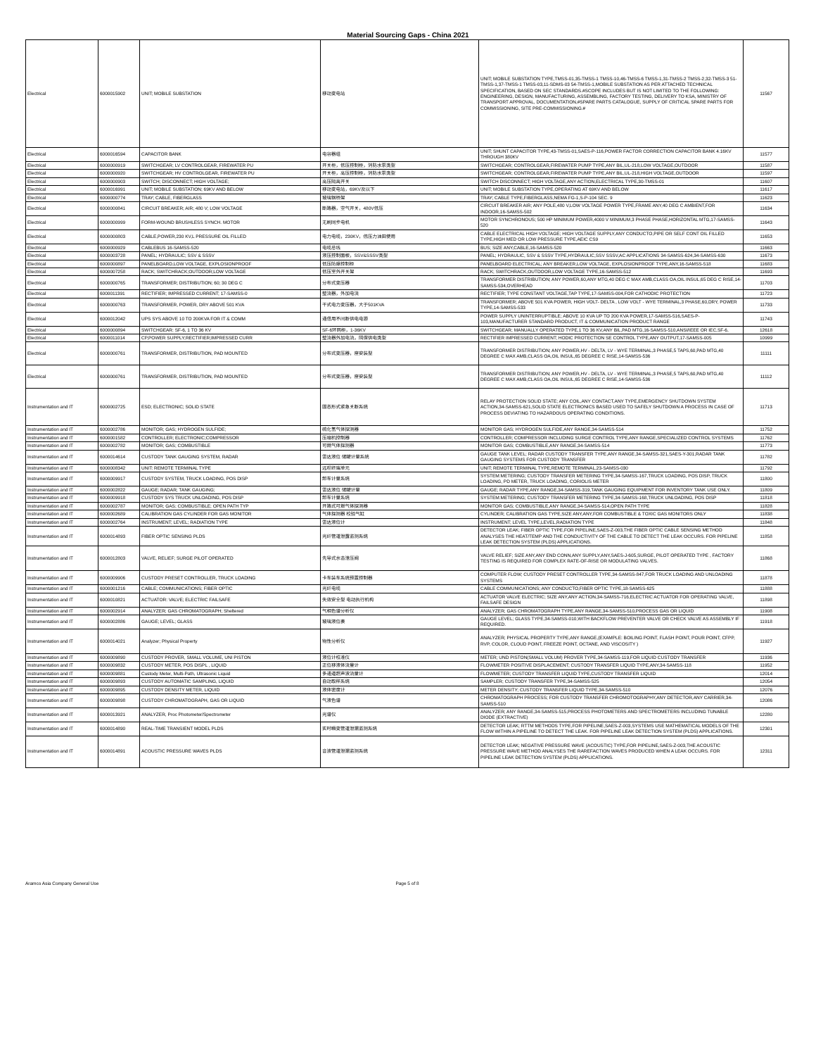Material Sourcing Gaps - China 2021
| Electrical | 6000015902 | UNIT; MOBILE SUBSTATION | 移动变电站 | UNIT; MOBILE SUBSTATION TYPE,TMSS-01,35-TMSS-1 TMSS-10,46-TMSS-6 TMSS-1,31-TMSS-2 TMSS-2,32-TMSS-3 51-TMSS-1,37-TMSS-1 TMSS-03,11-SDMS-03 54-TMSS-1,MOBILE SUBSTATION AS PER ATTACHED TECHNICAL SPECIFICATION, BASED ON SEC STANDARDS.#SCOPE INCLUDES BUT IS NOT LIMITED TO THE FOLLOWING: ENGINEERING, DESIGN, MANUFACTURING, ASSEMBLING, FACTORY TESTING, DELIVERY TO KSA, MINISTRY OF TRANSPORT APPROVAL, DOCUMENTATION,#SPARE PARTS CATALOGUE, SUPPLY OF CRITICAL SPARE PARTS FOR COMMISSIONING, SITE PRE-COMMISSIONING.# | 11567 |
| Electrical | 6000016594 | CAPACITOR BANK | 电容器组 | UNIT; SHUNT CAPACITOR TYPE,43-TMSS-01,SAES-P-116,POWER FACTOR CORRECTION CAPACITOR BANK 4.16KV THROUGH 380KV | 11577 |
| Electrical | 6000000919 | SWITCHGEAR; LV CONTROLGEAR, FIREWATER PU | 开关柜，低压控制柜，消防水泵类型 | SWITCHGEAR; CONTROLGEAR,FIREWATER PUMP TYPE,ANY BIL,UL-218,LOW VOLTAGE,OUTDOOR | 11587 |
| Electrical | 6000000920 | SWITCHGEAR; HV CONTROLGEAR, FIREWATER PU | 开关柜，高压控制柜，消防水泵类型 | SWITCHGEAR; CONTROLGEAR,FIREWATER PUMP TYPE,ANY BIL,UL-218,HIGH VOLTAGE,OUTDOOR | 11597 |
| Electrical | 6000000903 | SWITCH; DISCONNECT; HIGH VOLTAGE; | 高压隔离开关 | SWITCH DISCONNECT; HIGH VOLTAGE,ANY ACTION,ELECTRICAL TYPE,30-TMSS-01 | 11607 |
| Electrical | 6000016991 | UNIT; MOBILE SUBSTATION; 69KV AND BELOW | 移动变电站，69KV及以下 | UNIT; MOBILE SUBSTATION TYPE,OPERATING AT 69KV AND BELOW | 11617 |
| Electrical | 6000000774 | TRAY; CABLE, FIBERGLASS | 玻璃钢桥架 | TRAY; CABLE TYPE,FIBERGLASS,NEMA FG-1,S-P-104 SEC. 9 | 11623 |
| Electrical | 6000000841 | CIRCUIT BREAKER; AIR; 480 V; LOW VOLTAGE | 断路器，空气开关，480V低压 | CIRCUIT BREAKER AIR; ANY POLE,480 V,LOW VOLTAGE POWER TYPE,FRAME ANY,40 DEG C AMBIENT,FOR INDOOR,16-SAMSS-502 | 11634 |
| Electrical | 6000000999 | FORM-WOUND BRUSHLESS SYNCH. MOTOR | 无刷同步电机 | MOTOR SYNCHRONOUS; 500 HP MINIMUM POWER,4000 V MINIMUM,3 PHASE PHASE,HORIZONTAL MTG,17-SAMSS-520 | 11643 |
| Electrical | 6000000803 | CABLE,POWER,230 KV,L PRESSURE OIL FILLED | 电力电缆，230KV，低压力油田使用 | CABLE ELECTRICAL HIGH VOLTAGE; HIGH VOLTAGE SUPPLY,ANY CONDUCTO,PIPE OR SELF CONT OIL FILLED TYPE,HIGH MED OR LOW PRESSURE TYPE,AEIC CS9 | 11653 |
| Electrical | 6000000929 | CABLEBUS 16-SAMSS-520 | 电缆总线 | BUS; SIZE ANY,CABLE,16-SAMSS-520 | 11663 |
| Electrical | 6000003728 | PANEL; HYDRAULIC; SSV & SSSV | 液压控制面板，SSV&SSSV类型 | PANEL; HYDRAULIC, SSV & SSSV TYPE,HYDRAULIC,SSV SSSV,AC APPLICATIONS 34-SAMSS-624,34-SAMSS-630 | 11673 |
| Electrical | 6000000897 | PANELBOARD,LOW VOLTAGE, EXPLOSIONPROOF | 低压防爆控制柜 | PANELBOARD ELECTRICAL; ANY BREAKER,LOW VOLTAGE, EXPLOSIONPROOF TYPE,ANY,16-SAMSS-518 | 11683 |
| Electrical | 6000007258 | RACK; SWITCHRACK;OUTDOOR;LOW VOLTAGE | 低压室外开关架 | RACK; SWITCHRACK,OUTDOOR,LOW VOLTAGE TYPE,16-SAMSS-512 | 11693 |
| Electrical | 6000000765 | TRANSFORMER; DISTRIBUTION; 60; 30 DEG C | 分布式变压器 | TRANSFORMER DISTRIBUTION; ANY POWER,60,ANY MTG,40 DEG C MAX AMB,CLASS OA,OIL INSUL,65 DEG C RISE,14-SAMSS-534,OVERHEAD | 11703 |
| Electrical | 6000011391 | RECTIFIER; IMPRESSED CURRENT; 17-SAMSS-0 | 整流器，外加电流 | RECTIFIER; TYPE CONSTANT VOLTAGE,TAP TYPE,17-SAMSS-004,FOR CATHODIC PROTECTION | 11723 |
| Electrical | 6000000763 | TRANSFORMER, POWER, DRY ABOVE 501 KVA | 干式电力变压器，大于501KVA | TRANSFORMER; ABOVE 501 KVA POWER, HIGH VOLT- DELTA , LOW VOLT - WYE TERMINAL,3 PHASE,60,DRY, POWER TYPE,14-SAMSS-533 | 11733 |
| Electrical | 6000012042 | UPS SYS ABOVE 10 TO 200KVA FOR IT & COMM | 通信用不间断供电电源 | POWER SUPPLY UNINTERRUPTIBLE; ABOVE 10 KVA UP TO 200 KVA POWER,17-SAMSS-516,SAES-P-103,MANUFACTURER STANDARD PRODUCT, IT & COMMUNICATION PRODUCT RANGE | 11743 |
| Electrical | 6000000894 | SWITCHGEAR: SF-6, 1 TO 36 KV | SF-6环网柜，1-36KV | SWITCHGEAR; MANUALLY OPERATED TYPE,1 TO 36 KV,ANY BIL,PAD MTG,16-SAMSS-510,ANSI/IEEE OR IEC,SF-6, | 12618 |
| Electrical | 6000011014 | CP,POWER SUPPLY;RECTIFIER;IMPRESSED CURR | 整流器外加电流，阴保供电类型 | RECTIFIER IMPRESSED CURRENT; HODIC PROTECTION SE CONTROL TYPE,ANY OUTPUT,17-SAMSS-005 | 10999 |
| Electrical | 6000000761 | TRANSFORMER, DISTRIBUTION, PAD MOUNTED | 分布式变压器，座安装型 | TRANSFORMER DISTRIBUTION; ANY POWER,HV - DELTA, LV - WYE TERMINAL,3 PHASE,5 TAPS,60,PAD MTG,40 DEGREE C MAX AMB,CLASS OA,OIL INSUL,65 DEGREE C RISE,14-SAMSS-536 | 11111 |
| Electrical | 6000000761 | TRANSFORMER, DISTRIBUTION, PAD MOUNTED | 分布式变压器，座安装型 | TRANSFORMER DISTRIBUTION; ANY POWER,HV - DELTA, LV - WYE TERMINAL,3 PHASE,5 TAPS,60,PAD MTG,40 DEGREE C MAX AMB,CLASS OA,OIL INSUL,65 DEGREE C RISE,14-SAMSS-536 | 11112 |
| Instrumentation and IT | 6000002725 | ESD; ELECTRONIC; SOLID STATE | 固态形式紧急关断系统 | RELAY PROTECTION SOLID STATE; ANY COIL,ANY CONTACT,ANY TYPE,EMERGENCY SHUTDOWN SYSTEM ACTION,34-SAMSS-621,SOLID STATE ELECTRONICS BASED USED TO SAFELY SHUTDOWN A PROCESS IN CASE OF PROCESS DEVIATING TO HAZARDOUS OPERATING CONDITIONS. | 11713 |
| Instrumentation and IT | 6000002786 | MONITOR; GAS; HYDROGEN SULFIDE; | 硫化氢气体探测器 | MONITOR GAS; HYDROGEN SULFIDE,ANY RANGE,34-SAMSS-514 | 11752 |
| Instrumentation and IT | 6000001582 | CONTROLLER; ELECTRONIC;COMPRESSOR | 压缩机控制器 | CONTROLLER; COMPRESSOR INCLUDING SURGE CONTROL TYPE,ANY RANGE,SPECIALIZED CONTROL SYSTEMS | 11762 |
| Instrumentation and IT | 6000002782 | MONITOR; GAS; COMBUSTIBLE | 可燃气体探测器 | MONITOR GAS; COMBUSTIBLE,ANY RANGE,34-SAMSS-514 | 11773 |
| Instrumentation and IT | 6000014614 | CUSTODY TANK GAUGING SYSTEM, RADAR | 雷达液位 储罐计量系统 | GAUGE TANK LEVEL; RADAR CUSTODY TRANSFER TYPE,ANY RANGE,34-SAMSS-321,SAES-Y-301,RADAR TANK GAUGING SYSTEMS FOR CUSTODY TRANSFER | 11782 |
| Instrumentation and IT | 6000008342 | UNIT: REMOTE TERMINAL TYPE | 远程终端单元 | UNIT; REMOTE TERMINAL TYPE,REMOTE TERMINAL,23-SAMSS-030 | 11792 |
| Instrumentation and IT | 6000009917 | CUSTODY SYSTEM, TRUCK LOADING, POS DISP | 卸车计量系统 | SYSTEM:METERING; CUSTODY TRANSFER METERING TYPE,34-SAMSS-167,TRUCK LOADING, POS DISP, TRUCK LOADING, PD METER, TRUCK LOADING, CORIOLIS METER | 11800 |
| Instrumentation and IT | 6000002822 | GAUGE; RADAR; TANK GAUGING; | 雷达液位 储罐计量 | GAUGE; RADAR TYPE,ANY RANGE,34-SAMSS-319,TANK GAUGING EQUIPMENT FOR INVENTORY TANK USE ONLY. | 11809 |
| Instrumentation and IT | 6000009918 | CUSTODY SYS TRUCK UNLOADING, POS DISP | 卸车计量系统 | SYSTEM:METERING; CUSTODY TRANSFER METERING TYPE,34-SAMSS-168,TRUCK UNLOADING, POS DISP | 11818 |
| Instrumentation and IT | 6000002787 | MONITOR; GAS; COMBUSTIBLE; OPEN PATH TYP | 开路式可燃气体探测器 | MONITOR GAS; COMBUSTIBLE,ANY RANGE,34-SAMSS-514,OPEN PATH TYPE | 11828 |
| Instrumentation and IT | 6000002689 | CALIBRATION GAS CYLINDER FOR GAS MONITOR | 气体探测器 校验气缸 | CYLINDER; CALIBRATION GAS TYPE,SIZE ANY,ANY,FOR COMBUSTIBLE & TOXIC GAS MONITORS ONLY | 11838 |
| Instrumentation and IT | 6000002764 | INSTRUMENT; LEVEL; RADIATION TYPE | 雷达液位计 | INSTRUMENT; LEVEL TYPE,LEVEL,RADIATION TYPE | 11848 |
| Instrumentation and IT | 6000014893 | FIBER OPTIC SENSING PLDS | 光纤管道泄露监测系统 | DETECTOR LEAK; FIBER OPTIC TYPE,FOR PIPELINE,SAES-Z-003,THE FIBER OPTIC CABLE SENSING METHOD ANALYSES THE HEAT/TEMP AND THE CONDUCTIVITY OF THE CABLE TO DETECT THE LEAK OCCURS. FOR PIPELINE LEAK DETECTION SYSTEM (PLDS) APPLICATIONS. | 11858 |
| Instrumentation and IT | 6000012803 | VALVE, RELIEF; SURGE PILOT OPERATED | 先导式水击泄压阀 | VALVE RELIEF; SIZE ANY,ANY END CONN,ANY SUPPLY,ANY,SAES-J-605,SURGE, PILOT OPERATED TYPE , FACTORY TESTING IS REQUIRED FOR COMPLEX RATE-OF-RISE OR MODULATING VALVES. | 11868 |
| Instrumentation and IT | 6000009906 | CUSTODY PRESET CONTROLLER, TRUCK LOADING | 卡车装车系统预置控制器 | COMPUTER FLOW; CUSTODY PRESET CONTROLLER TYPE,34-SAMSS-847,FOR TRUCK LOADING AND UNLOADING SYSTEMS | 11878 |
| Instrumentation and IT | 6000001216 | CABLE; COMMUNICATIONS; FIBER OPTIC | 光纤电缆 | CABLE COMMUNICATIONS; ANY CONDUCTO,FIBER OPTIC TYPE,18-SAMSS-625 | 11888 |
| Instrumentation and IT | 6000010821 | ACTUATOR: VALVE; ELECTRIC FAILSAFE | 失效安全型 电动执行机构 | ACTUATOR VALVE ELECTRIC; SIZE ANY,ANY ACTION,34-SAMSS-716,ELECTRIC ACTUATOR FOR OPERATING VALVE, FAILSAFE DESIGN | 11898 |
| Instrumentation and IT | 6000002914 | ANALYZER; GAS CHROMATOGRAPH; Sheltered | 气相色谱分析仪 | ANALYZER; GAS CHROMATOGRAPH TYPE,ANY RANGE,34-SAMSS-510,PROCESS GAS OR LIQUID | 11908 |
| Instrumentation and IT | 6000002886 | GAUGE; LEVEL; GLASS | 玻璃液位表 | GAUGE LEVEL; GLASS TYPE,34-SAMSS-010,WITH BACKFLOW PREVENTER VALVE OR CHECK VALVE AS ASSEMBLY IF REQUIRED. | 11918 |
| Instrumentation and IT | 6000014021 | Analyzer; Physical Property | 物性分析仪 | ANALYZER; PHYSICAL PROPERTY TYPE,ANY RANGE,(EXAMPLE: BOILING POINT, FLASH POINT, POUR POINT, CFPP, RVP, COLOR, CLOUD POINT, FREEZE POINT, OCTANE, AND VISCOSITY ) | 11927 |
| Instrumentation and IT | 6000009890 | CUSTODY PROVER, SMALL VOLUME, UNI PISTON | 液位计校准仪 | METER; UND PISTON(SMALL VOLUM) PROVER TYPE,34-SAMSS-119,FOR LIQUID CUSTODY TRANSFER | 11936 |
| Instrumentation and IT | 6000009832 | CUSTODY METER, POS DISPL , LIQUID | 正位移液体流量计 | FLOWMETER POSITIVE DISPLACEMENT; CUSTODY TRANSFER LIQUID TYPE,ANY,34-SAMSS-118 | 11952 |
| Instrumentation and IT | 6000009881 | Custody Meter, Multi-Path, Ultrasonic Liquid | 多通道超声波流量计 | FLOWMETER; CUSTODY TRANSFER LIQUID TYPE,CUSTODY TRANSFER LIQUID | 12014 |
| Instrumentation and IT | 6000009893 | CUSTODY AUTOMATIC SAMPLING, LIQUID | 自动取样系统 | SAMPLER; CUSTODY TRANSFER TYPE,34-SAMSS-525 | 12054 |
| Instrumentation and IT | 6000009895 | CUSTODY DENSITY METER, LIQUID | 液体密度计 | METER DENSITY; CUSTODY TRANSFER LIQUID TYPE,34-SAMSS-510 | 12076 |
| Instrumentation and IT | 6000009898 | CUSTODY CHROMATOGRAPH, GAS OR LIQUID | 气液色谱 | CHROMATOGRAPH PROCESS; FOR CUSTODY TRANSFER CHROMOTOGRAPHY,ANY DETECTOR,ANY CARRIER,34-SAMSS-510 | 12086 |
| Instrumentation and IT | 6000013921 | ANALYZER, Proc Photometer/Spectrometer | 光谱仪 | ANALYZER; ANY RANGE,34-SAMSS-515,PROCESS PHOTOMETERS AND SPECTROMETERS INCLUDING TUNABLE DIODE (EXTRACTIVE) | 12280 |
| Instrumentation and IT | 6000014890 | REAL-TIME TRANSIENT MODEL PLDS | 实时瞬变管道泄漏监测系统 | DETECTOR LEAK; RTTM METHODS TYPE,FOR PIPELINE,SAES-Z-003,SYSTEMS USE MATHEMATICAL MODELS OF THE FLOW WITHIN A PIPELINE TO DETECT THE LEAK. FOR PIPELINE LEAK DETECTION SYSTEM (PLDS) APPLICATIONS. | 12301 |
| Instrumentation and IT | 6000014891 | ACOUSTIC PRESSURE WAVES PLDS | 音波管道泄漏监测系统 | DETECTOR LEAK; NEGATIVE PRESSURE WAVE (ACOUSTIC) TYPE,FOR PIPELINE,SAES-Z-003,THE ACOUSTIC PRESSURE WAVE METHOD ANALYSES THE RAREFACTION WAVES PRODUCED WHEN A LEAK OCCURS. FOR PIPELINE LEAK DETECTION SYSTEM (PLDS) APPLICATIONS. | 12311 |
Aramco Asia Company General Use Page 5 of 8